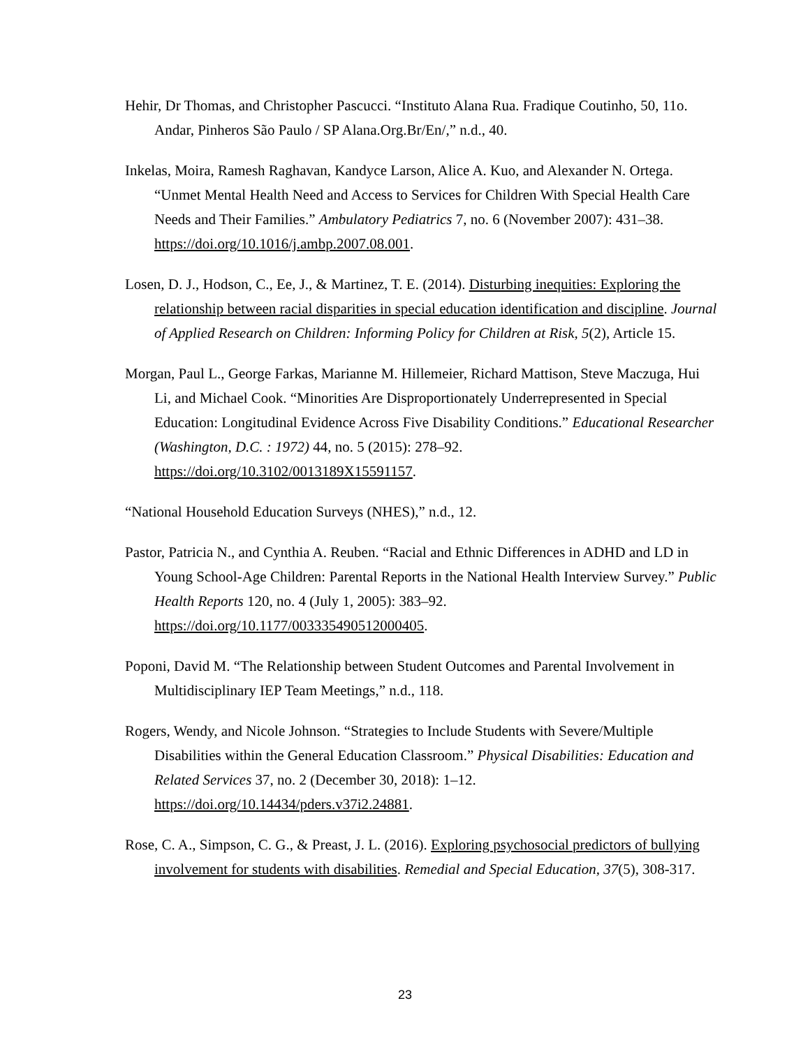Hehir, Dr Thomas, and Christopher Pascucci. “Instituto Alana Rua. Fradique Coutinho, 50, 11o. Andar, Pinheros São Paulo / SP Alana.Org.Br/En/,” n.d., 40.
Inkelas, Moira, Ramesh Raghavan, Kandyce Larson, Alice A. Kuo, and Alexander N. Ortega. “Unmet Mental Health Need and Access to Services for Children With Special Health Care Needs and Their Families.” Ambulatory Pediatrics 7, no. 6 (November 2007): 431–38. https://doi.org/10.1016/j.ambp.2007.08.001.
Losen, D. J., Hodson, C., Ee, J., & Martinez, T. E. (2014). Disturbing inequities: Exploring the relationship between racial disparities in special education identification and discipline. Journal of Applied Research on Children: Informing Policy for Children at Risk, 5(2), Article 15.
Morgan, Paul L., George Farkas, Marianne M. Hillemeier, Richard Mattison, Steve Maczuga, Hui Li, and Michael Cook. “Minorities Are Disproportionately Underrepresented in Special Education: Longitudinal Evidence Across Five Disability Conditions.” Educational Researcher (Washington, D.C. : 1972) 44, no. 5 (2015): 278–92. https://doi.org/10.3102/0013189X15591157.
“National Household Education Surveys (NHES),” n.d., 12.
Pastor, Patricia N., and Cynthia A. Reuben. “Racial and Ethnic Differences in ADHD and LD in Young School-Age Children: Parental Reports in the National Health Interview Survey.” Public Health Reports 120, no. 4 (July 1, 2005): 383–92. https://doi.org/10.1177/003335490512000405.
Poponi, David M. “The Relationship between Student Outcomes and Parental Involvement in Multidisciplinary IEP Team Meetings,” n.d., 118.
Rogers, Wendy, and Nicole Johnson. “Strategies to Include Students with Severe/Multiple Disabilities within the General Education Classroom.” Physical Disabilities: Education and Related Services 37, no. 2 (December 30, 2018): 1–12. https://doi.org/10.14434/pders.v37i2.24881.
Rose, C. A., Simpson, C. G., & Preast, J. L. (2016). Exploring psychosocial predictors of bullying involvement for students with disabilities. Remedial and Special Education, 37(5), 308-317.
23